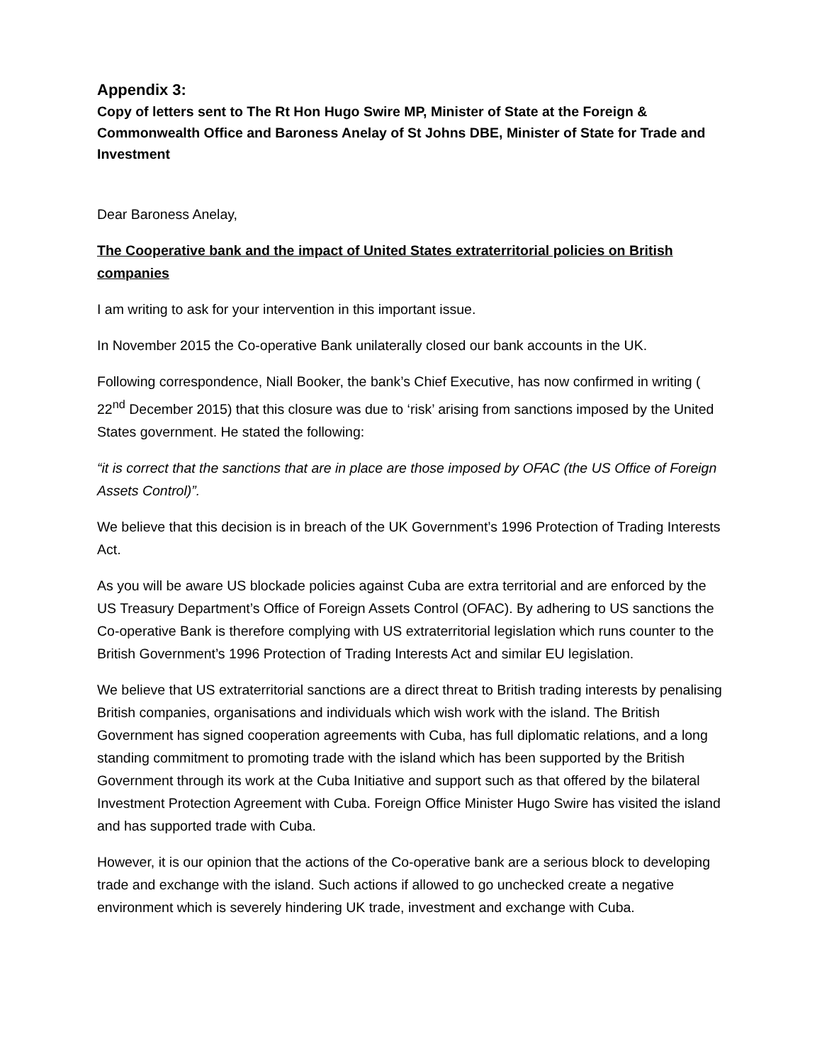Appendix 3:
Copy of letters sent to The Rt Hon Hugo Swire MP, Minister of State at the Foreign & Commonwealth Office and Baroness Anelay of St Johns DBE, Minister of State for Trade and Investment
Dear Baroness Anelay,
The Cooperative bank and the impact of United States extraterritorial policies on British companies
I am writing to ask for your intervention in this important issue.
In November 2015 the Co-operative Bank unilaterally closed our bank accounts in the UK.
Following correspondence, Niall Booker, the bank’s Chief Executive, has now confirmed in writing ( 22<sup>nd</sup> December 2015) that this closure was due to ‘risk’ arising from sanctions imposed by the United States government. He stated the following:
“it is correct that the sanctions that are in place are those imposed by OFAC (the US Office of Foreign Assets Control)”.
We believe that this decision is in breach of the UK Government’s 1996 Protection of Trading Interests Act.
As you will be aware US blockade policies against Cuba are extra territorial and are enforced by the US Treasury Department’s Office of Foreign Assets Control (OFAC). By adhering to US sanctions the Co-operative Bank is therefore complying with US extraterritorial legislation which runs counter to the British Government’s 1996 Protection of Trading Interests Act and similar EU legislation.
We believe that US extraterritorial sanctions are a direct threat to British trading interests by penalising British companies, organisations and individuals which wish work with the island. The British Government has signed cooperation agreements with Cuba, has full diplomatic relations, and a long standing commitment to promoting trade with the island which has been supported by the British Government through its work at the Cuba Initiative and support such as that offered by the bilateral Investment Protection Agreement with Cuba. Foreign Office Minister Hugo Swire has visited the island and has supported trade with Cuba.
However, it is our opinion that the actions of the Co-operative bank are a serious block to developing trade and exchange with the island. Such actions if allowed to go unchecked create a negative environment which is severely hindering UK trade, investment and exchange with Cuba.